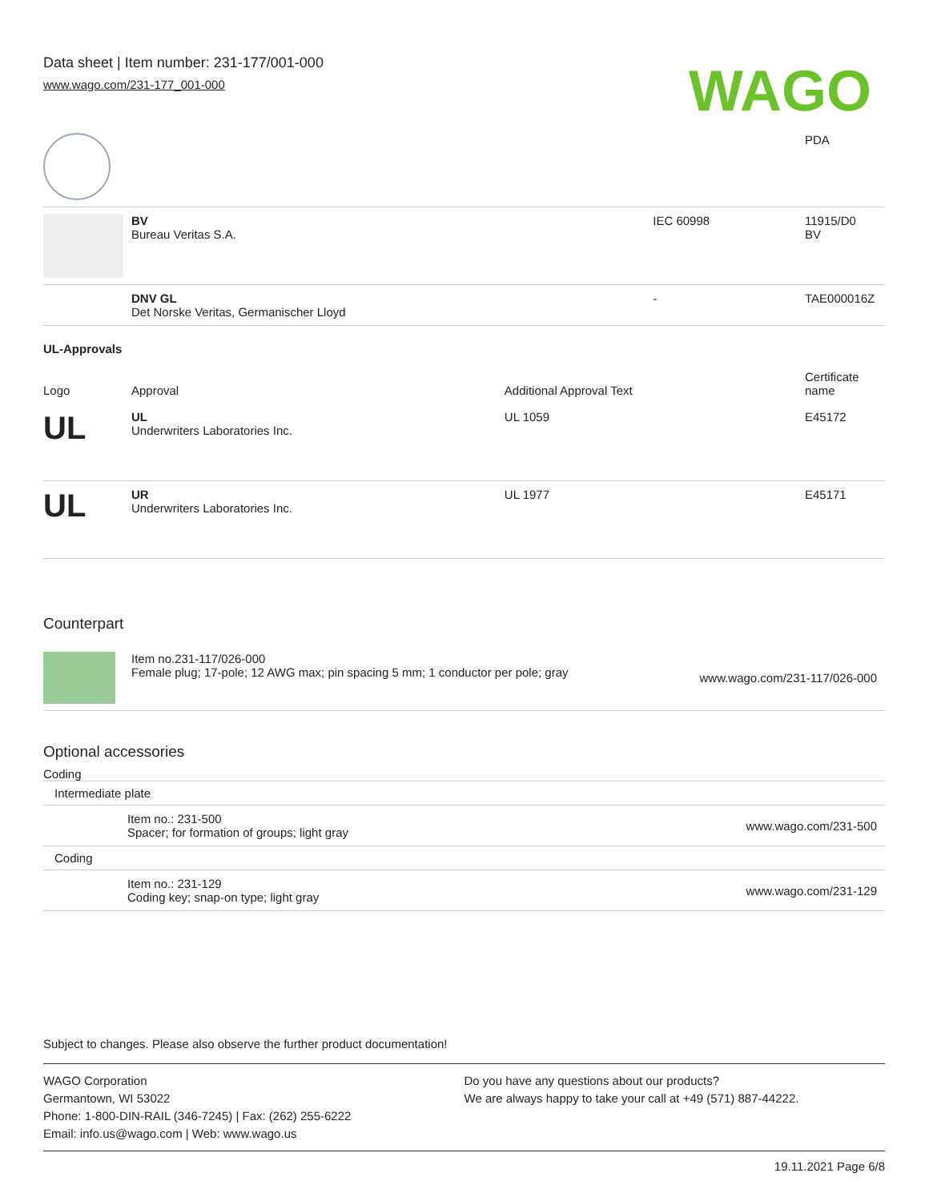Data sheet | Item number: 231-177/001-000
www.wago.com/231-177_001-000
WAGO
| | | | PDA |
| | BV Bureau Veritas S.A. | IEC 60998 | 11915/D0 BV |
| | DNV GL Det Norske Veritas, Germanischer Lloyd | - | TAE000016Z |
UL-Approvals
| Logo | Approval | Additional Approval Text | Certificate name |
| --- | --- | --- | --- |
| UL | UL Underwriters Laboratories Inc. | UL 1059 | E45172 |
| UL | UR Underwriters Laboratories Inc. | UL 1977 | E45171 |
Counterpart
| | Item no.231-117/026-000 Female plug; 17-pole; 12 AWG max; pin spacing 5 mm; 1 conductor per pole; gray | www.wago.com/231-117/026-000 |
Optional accessories
Coding
| Intermediate plate | | |
| | Item no.: 231-500 Spacer; for formation of groups; light gray | www.wago.com/231-500 |
| Coding | | |
| | Item no.: 231-129 Coding key; snap-on type; light gray | www.wago.com/231-129 |
Subject to changes. Please also observe the further product documentation!
WAGO Corporation
Germantown, WI 53022
Phone: 1-800-DIN-RAIL (346-7245) | Fax: (262) 255-6222
Email: info.us@wago.com | Web: www.wago.us
Do you have any questions about our products?
We are always happy to take your call at +49 (571) 887-44222.
19.11.2021 Page 6/8